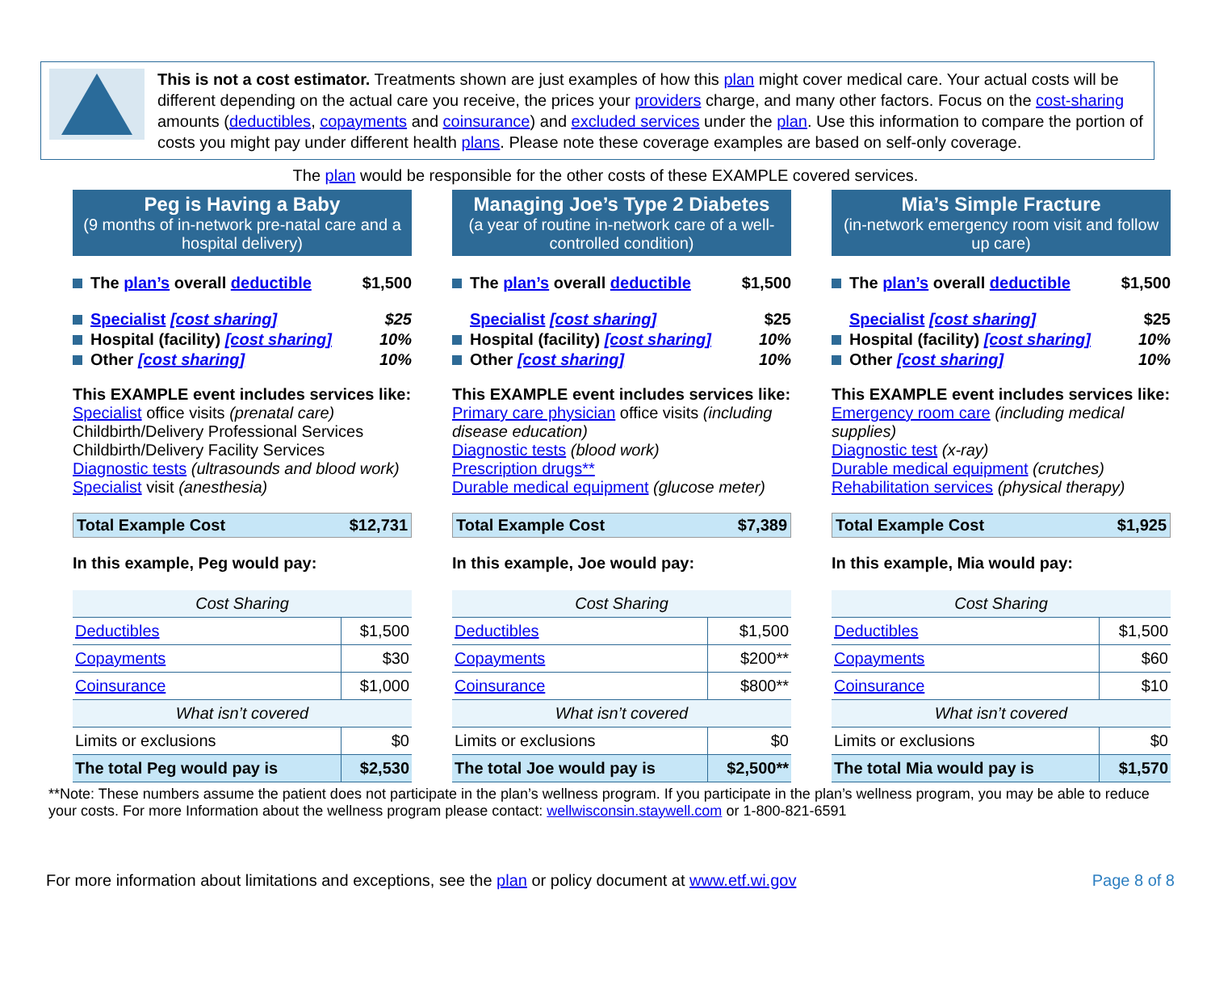This is not a cost estimator. Treatments shown are just examples of how this plan might cover medical care. Your actual costs will be different depending on the actual care you receive, the prices your providers charge, and many other factors. Focus on the cost-sharing amounts (deductibles, copayments and coinsurance) and excluded services under the plan. Use this information to compare the portion of costs you might pay under different health plans. Please note these coverage examples are based on self-only coverage.
The plan would be responsible for the other costs of these EXAMPLE covered services.
Peg is Having a Baby
(9 months of in-network pre-natal care and a hospital delivery)
The plan’s overall deductible $1,500
Specialist [cost sharing] $25
Hospital (facility) [cost sharing] 10%
Other [cost sharing] 10%
This EXAMPLE event includes services like:
Specialist office visits (prenatal care)
Childbirth/Delivery Professional Services
Childbirth/Delivery Facility Services
Diagnostic tests (ultrasounds and blood work)
Specialist visit (anesthesia)
Total Example Cost $12,731
In this example, Peg would pay:
| Cost Sharing | |
| Deductibles | $1,500 |
| Copayments | $30 |
| Coinsurance | $1,000 |
| What isn’t covered | |
| Limits or exclusions | $0 |
| The total Peg would pay is | $2,530 |
Managing Joe’s Type 2 Diabetes
(a year of routine in-network care of a well-controlled condition)
The plan’s overall deductible $1,500
Specialist [cost sharing] $25
Hospital (facility) [cost sharing] 10%
Other [cost sharing] 10%
This EXAMPLE event includes services like:
Primary care physician office visits (including disease education)
Diagnostic tests (blood work)
Prescription drugs**
Durable medical equipment (glucose meter)
Total Example Cost $7,389
In this example, Joe would pay:
| Cost Sharing | |
| Deductibles | $1,500 |
| Copayments | $200** |
| Coinsurance | $800** |
| What isn’t covered | |
| Limits or exclusions | $0 |
| The total Joe would pay is | $2,500** |
Mia’s Simple Fracture
(in-network emergency room visit and follow up care)
The plan’s overall deductible $1,500
Specialist [cost sharing] $25
Hospital (facility) [cost sharing] 10%
Other [cost sharing] 10%
This EXAMPLE event includes services like:
Emergency room care (including medical supplies)
Diagnostic test (x-ray)
Durable medical equipment (crutches)
Rehabilitation services (physical therapy)
Total Example Cost $1,925
In this example, Mia would pay:
| Cost Sharing | |
| Deductibles | $1,500 |
| Copayments | $60 |
| Coinsurance | $10 |
| What isn’t covered | |
| Limits or exclusions | $0 |
| The total Mia would pay is | $1,570 |
**Note: These numbers assume the patient does not participate in the plan’s wellness program. If you participate in the plan’s wellness program, you may be able to reduce your costs. For more Information about the wellness program please contact: wellwisconsin.staywell.com or 1-800-821-6591
For more information about limitations and exceptions, see the plan or policy document at www.etf.wi.gov Page 8 of 8